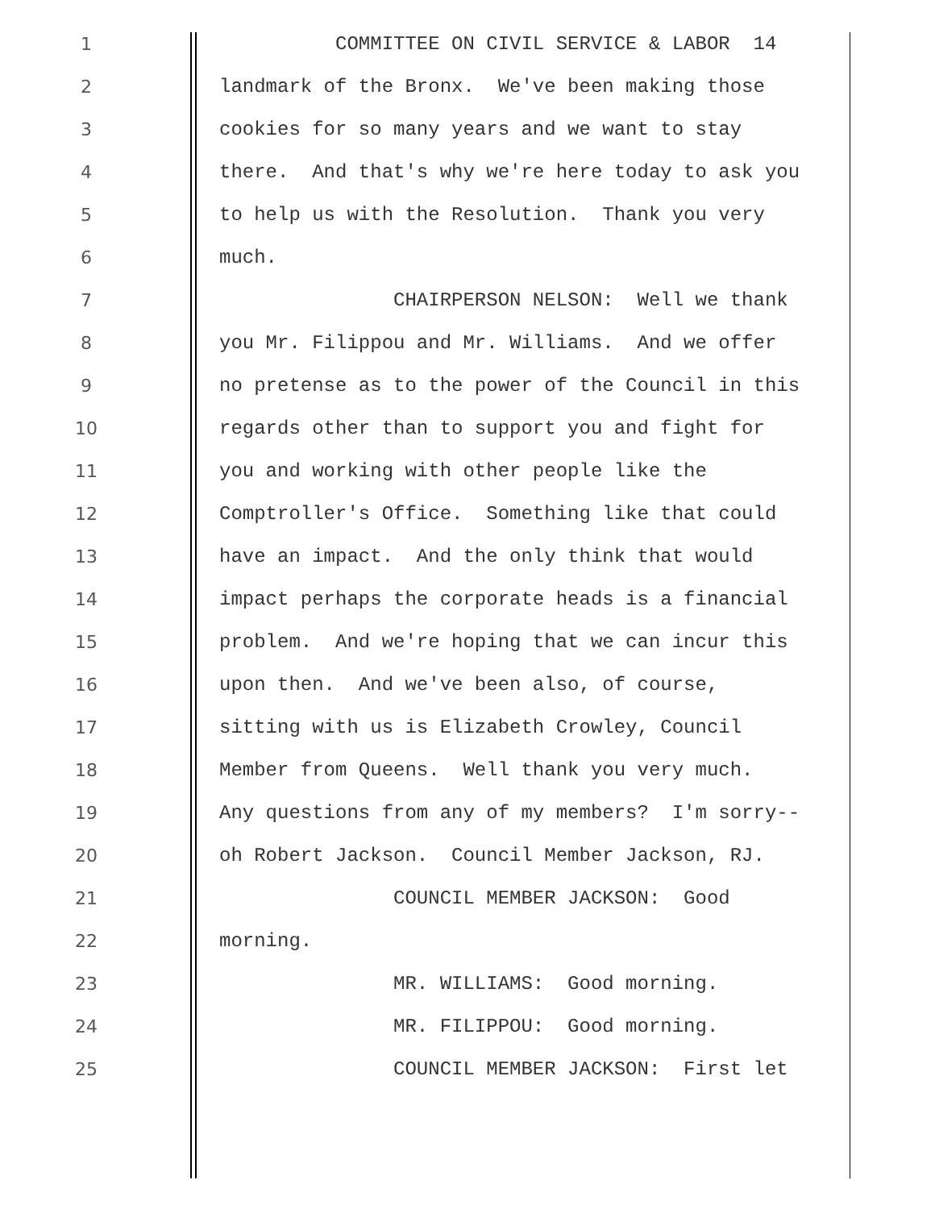1 COMMITTEE ON CIVIL SERVICE & LABOR 14
2 landmark of the Bronx. We've been making those
3 cookies for so many years and we want to stay
4 there. And that's why we're here today to ask you
5 to help us with the Resolution. Thank you very
6 much.
7 CHAIRPERSON NELSON: Well we thank
8 you Mr. Filippou and Mr. Williams. And we offer
9 no pretense as to the power of the Council in this
10 regards other than to support you and fight for
11 you and working with other people like the
12 Comptroller's Office. Something like that could
13 have an impact. And the only think that would
14 impact perhaps the corporate heads is a financial
15 problem. And we're hoping that we can incur this
16 upon then. And we've been also, of course,
17 sitting with us is Elizabeth Crowley, Council
18 Member from Queens. Well thank you very much.
19 Any questions from any of my members? I'm sorry--
20 oh Robert Jackson. Council Member Jackson, RJ.
21 COUNCIL MEMBER JACKSON: Good
22 morning.
23 MR. WILLIAMS: Good morning.
24 MR. FILIPPOU: Good morning.
25 COUNCIL MEMBER JACKSON: First let